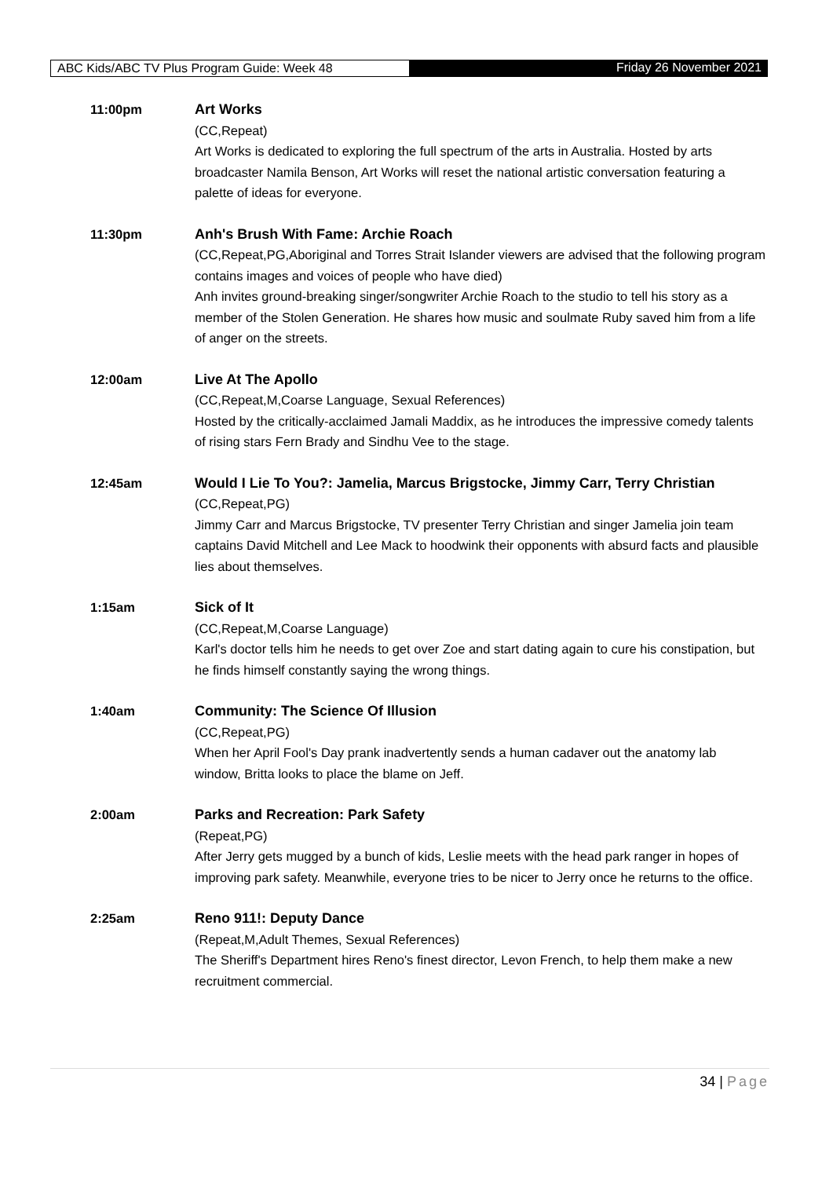ABC Kids/ABC TV Plus Program Guide: Week 48 Friday 26 November 2021
11:00pm Art Works
(CC,Repeat)
Art Works is dedicated to exploring the full spectrum of the arts in Australia. Hosted by arts broadcaster Namila Benson, Art Works will reset the national artistic conversation featuring a palette of ideas for everyone.
11:30pm Anh's Brush With Fame: Archie Roach
(CC,Repeat,PG,Aboriginal and Torres Strait Islander viewers are advised that the following program contains images and voices of people who have died)
Anh invites ground-breaking singer/songwriter Archie Roach to the studio to tell his story as a member of the Stolen Generation. He shares how music and soulmate Ruby saved him from a life of anger on the streets.
12:00am Live At The Apollo
(CC,Repeat,M,Coarse Language, Sexual References)
Hosted by the critically-acclaimed Jamali Maddix, as he introduces the impressive comedy talents of rising stars Fern Brady and Sindhu Vee to the stage.
12:45am Would I Lie To You?: Jamelia, Marcus Brigstocke, Jimmy Carr, Terry Christian
(CC,Repeat,PG)
Jimmy Carr and Marcus Brigstocke, TV presenter Terry Christian and singer Jamelia join team captains David Mitchell and Lee Mack to hoodwink their opponents with absurd facts and plausible lies about themselves.
1:15am Sick of It
(CC,Repeat,M,Coarse Language)
Karl's doctor tells him he needs to get over Zoe and start dating again to cure his constipation, but he finds himself constantly saying the wrong things.
1:40am Community: The Science Of Illusion
(CC,Repeat,PG)
When her April Fool's Day prank inadvertently sends a human cadaver out the anatomy lab window, Britta looks to place the blame on Jeff.
2:00am Parks and Recreation: Park Safety
(Repeat,PG)
After Jerry gets mugged by a bunch of kids, Leslie meets with the head park ranger in hopes of improving park safety. Meanwhile, everyone tries to be nicer to Jerry once he returns to the office.
2:25am Reno 911!: Deputy Dance
(Repeat,M,Adult Themes, Sexual References)
The Sheriff's Department hires Reno's finest director, Levon French, to help them make a new recruitment commercial.
34 | Page